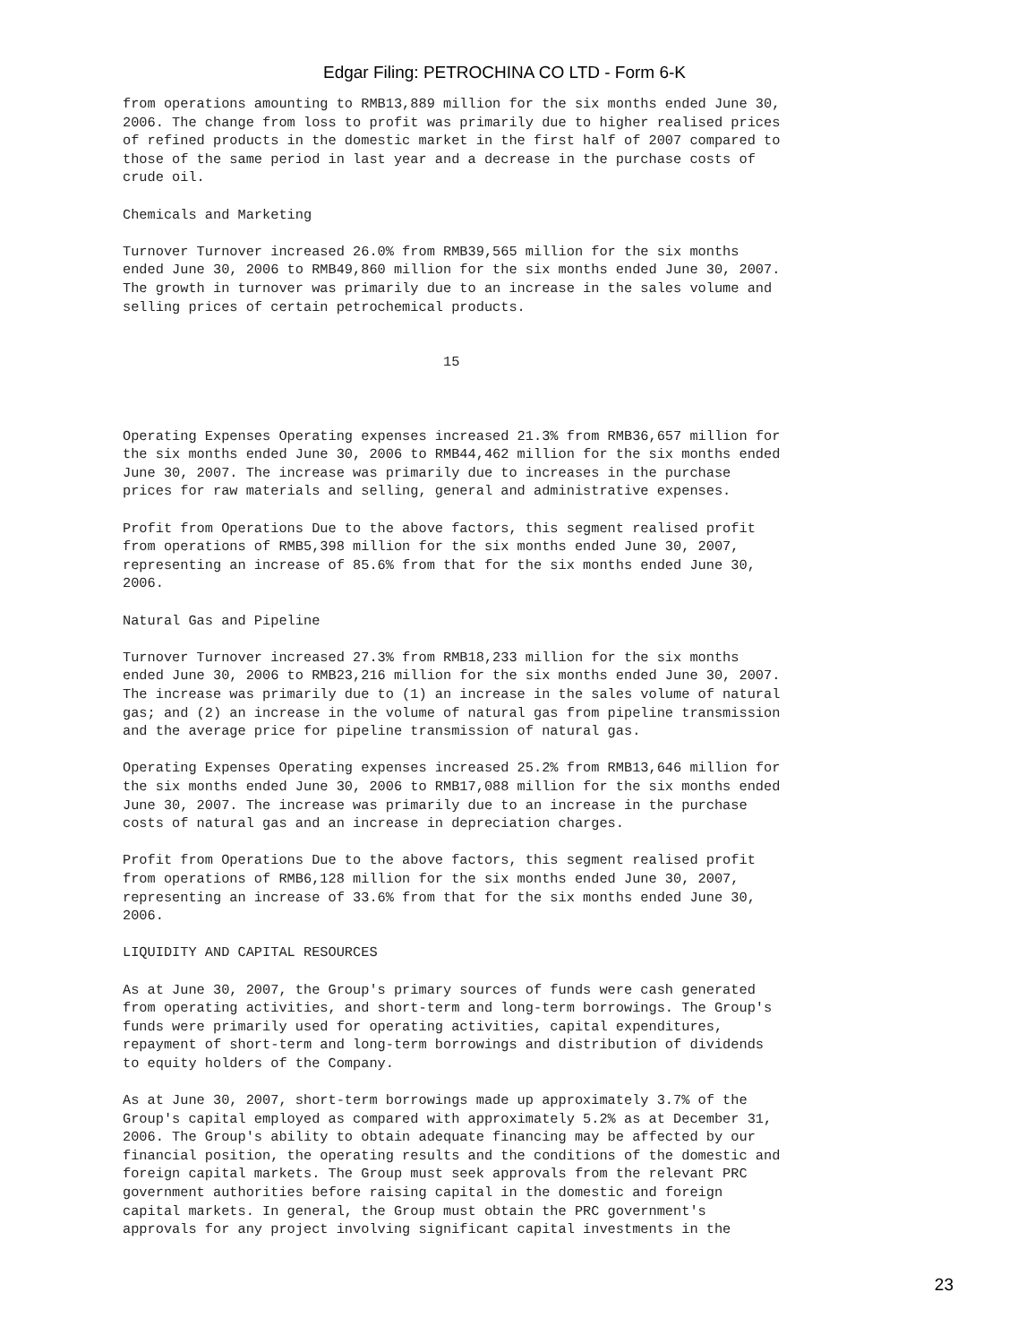Edgar Filing: PETROCHINA CO LTD - Form 6-K
from operations amounting to RMB13,889 million for the six months ended June 30,
2006. The change from loss to profit was primarily due to higher realised prices
of refined products in the domestic market in the first half of 2007 compared to
those of the same period in last year and a decrease in the purchase costs of
crude oil.

Chemicals and Marketing

Turnover Turnover increased 26.0% from RMB39,565 million for the six months
ended June 30, 2006 to RMB49,860 million for the six months ended June 30, 2007.
The growth in turnover was primarily due to an increase in the sales volume and
selling prices of certain petrochemical products.


                                       15



Operating Expenses Operating expenses increased 21.3% from RMB36,657 million for
the six months ended June 30, 2006 to RMB44,462 million for the six months ended
June 30, 2007. The increase was primarily due to increases in the purchase
prices for raw materials and selling, general and administrative expenses.

Profit from Operations Due to the above factors, this segment realised profit
from operations of RMB5,398 million for the six months ended June 30, 2007,
representing an increase of 85.6% from that for the six months ended June 30,
2006.

Natural Gas and Pipeline

Turnover Turnover increased 27.3% from RMB18,233 million for the six months
ended June 30, 2006 to RMB23,216 million for the six months ended June 30, 2007.
The increase was primarily due to (1) an increase in the sales volume of natural
gas; and (2) an increase in the volume of natural gas from pipeline transmission
and the average price for pipeline transmission of natural gas.

Operating Expenses Operating expenses increased 25.2% from RMB13,646 million for
the six months ended June 30, 2006 to RMB17,088 million for the six months ended
June 30, 2007. The increase was primarily due to an increase in the purchase
costs of natural gas and an increase in depreciation charges.

Profit from Operations Due to the above factors, this segment realised profit
from operations of RMB6,128 million for the six months ended June 30, 2007,
representing an increase of 33.6% from that for the six months ended June 30,
2006.

LIQUIDITY AND CAPITAL RESOURCES

As at June 30, 2007, the Group's primary sources of funds were cash generated
from operating activities, and short-term and long-term borrowings. The Group's
funds were primarily used for operating activities, capital expenditures,
repayment of short-term and long-term borrowings and distribution of dividends
to equity holders of the Company.

As at June 30, 2007, short-term borrowings made up approximately 3.7% of the
Group's capital employed as compared with approximately 5.2% as at December 31,
2006. The Group's ability to obtain adequate financing may be affected by our
financial position, the operating results and the conditions of the domestic and
foreign capital markets. The Group must seek approvals from the relevant PRC
government authorities before raising capital in the domestic and foreign
capital markets. In general, the Group must obtain the PRC government's
approvals for any project involving significant capital investments in the
23